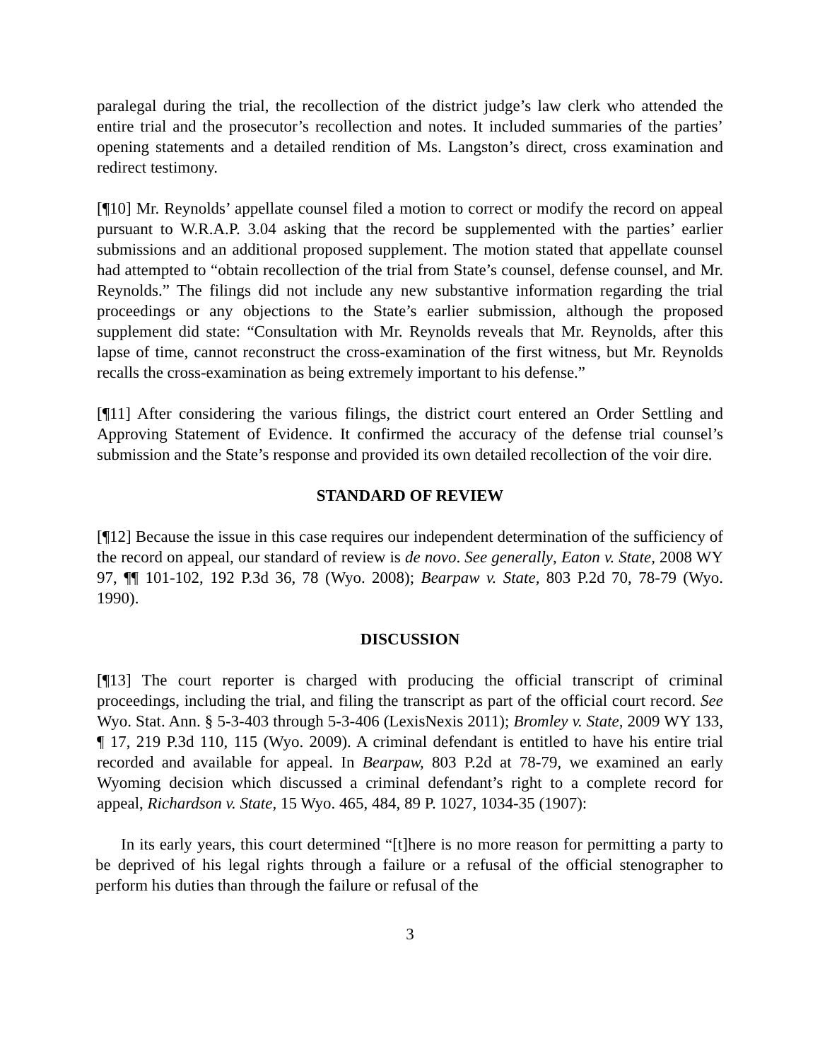paralegal during the trial, the recollection of the district judge’s law clerk who attended the entire trial and the prosecutor’s recollection and notes. It included summaries of the parties’ opening statements and a detailed rendition of Ms. Langston’s direct, cross examination and redirect testimony.
[¶10] Mr. Reynolds’ appellate counsel filed a motion to correct or modify the record on appeal pursuant to W.R.A.P. 3.04 asking that the record be supplemented with the parties’ earlier submissions and an additional proposed supplement. The motion stated that appellate counsel had attempted to “obtain recollection of the trial from State’s counsel, defense counsel, and Mr. Reynolds.” The filings did not include any new substantive information regarding the trial proceedings or any objections to the State’s earlier submission, although the proposed supplement did state: “Consultation with Mr. Reynolds reveals that Mr. Reynolds, after this lapse of time, cannot reconstruct the cross-examination of the first witness, but Mr. Reynolds recalls the cross-examination as being extremely important to his defense.”
[¶11] After considering the various filings, the district court entered an Order Settling and Approving Statement of Evidence. It confirmed the accuracy of the defense trial counsel’s submission and the State’s response and provided its own detailed recollection of the voir dire.
STANDARD OF REVIEW
[¶12] Because the issue in this case requires our independent determination of the sufficiency of the record on appeal, our standard of review is de novo. See generally, Eaton v. State, 2008 WY 97, ¶¶ 101-102, 192 P.3d 36, 78 (Wyo. 2008); Bearpaw v. State, 803 P.2d 70, 78-79 (Wyo. 1990).
DISCUSSION
[¶13] The court reporter is charged with producing the official transcript of criminal proceedings, including the trial, and filing the transcript as part of the official court record. See Wyo. Stat. Ann. § 5-3-403 through 5-3-406 (LexisNexis 2011); Bromley v. State, 2009 WY 133, ¶ 17, 219 P.3d 110, 115 (Wyo. 2009). A criminal defendant is entitled to have his entire trial recorded and available for appeal. In Bearpaw, 803 P.2d at 78-79, we examined an early Wyoming decision which discussed a criminal defendant’s right to a complete record for appeal, Richardson v. State, 15 Wyo. 465, 484, 89 P. 1027, 1034-35 (1907):
In its early years, this court determined “[t]here is no more reason for permitting a party to be deprived of his legal rights through a failure or a refusal of the official stenographer to perform his duties than through the failure or refusal of the
3